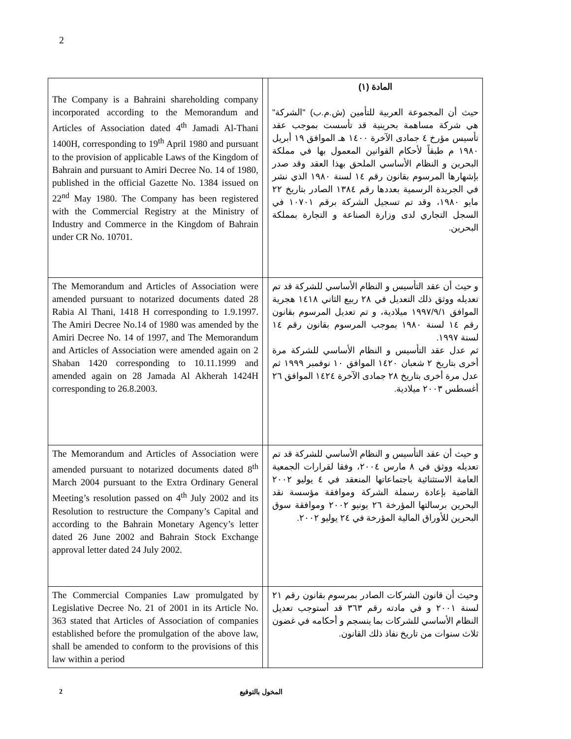2
| The Company is a Bahraini shareholding company incorporated according to the Memorandum and Articles of Association dated 4<sup>th</sup> Jamadi Al-Thani 1400H, corresponding to 19<sup>th</sup> April 1980 and pursuant to the provision of applicable Laws of the Kingdom of Bahrain and pursuant to Amiri Decree No. 14 of 1980, published in the official Gazette No. 1384 issued on 22<sup>nd</sup> May 1980. The Company has been registered with the Commercial Registry at the Ministry of Industry and Commerce in the Kingdom of Bahrain under CR No. 10701. | | المادة (١) حيث أن المجموعة العربية للتأمين (ش.م.ب) "الشركة" هي شركة مساهمة بحرينية قد تأسست بموجب عقد تأسيس مؤرخ ٤ جمادى الآخرة ١٤٠٠ هـ الموافق ١٩ أبريل ١٩٨٠ م طبقاً لأحكام القوانين المعمول بها في مملكة البحرين و النظام الأساسي الملحق بهذا العقد وقد صدر بإشهارها المرسوم بقانون رقم ١٤ لسنة ١٩٨٠ الذي نشر في الجريدة الرسمية بعددها رقم ١٣٨٤ الصادر بتاريخ ٢٢ مايو ١٩٨٠، وقد تم تسجيل الشركة برقم ١٠٧٠١ في السجل التجاري لدى وزارة الصناعة و التجارة بمملكة البحرين. |
| The Memorandum and Articles of Association were amended pursuant to notarized documents dated 28 Rabia Al Thani, 1418 H corresponding to 1.9.1997. The Amiri Decree No.14 of 1980 was amended by the Amiri Decree No. 14 of 1997, and The Memorandum and Articles of Association were amended again on 2 Shaban 1420 corresponding to 10.11.1999 and amended again on 28 Jamada Al Akherah 1424H corresponding to 26.8.2003. | | و حيث أن عقد التأسيس و النظام الأساسي للشركة قد تم تعديله ووثق ذلك التعديل في ٢٨ ربيع الثاني ١٤١٨ هجرية الموافق ١٩٩٧/٩/١ ميلادية، و تم تعديل المرسوم بقانون رقم ١٤ لسنة ١٩٨٠ بموجب المرسوم بقانون رقم ١٤ لسنة ١٩٩٧. ثم عدل عقد التأسيس و النظام الأساسي للشركة مرة أخرى بتاريخ ٢ شعبان ١٤٢٠ الموافق ١٠ نوفمبر ١٩٩٩ ثم عدل مرة أخرى بتاريخ ٢٨ جمادى الآخرة ١٤٢٤ الموافق ٢٦ أغسطس ٢٠٠٣ ميلادية. |
| The Memorandum and Articles of Association were amended pursuant to notarized documents dated 8<sup>th</sup> March 2004 pursuant to the Extra Ordinary General Meeting’s resolution passed on 4<sup>th</sup> July 2002 and its Resolution to restructure the Company’s Capital and according to the Bahrain Monetary Agency’s letter dated 26 June 2002 and Bahrain Stock Exchange approval letter dated 24 July 2002. | | و حيث أن عقد التأسيس و النظام الأساسي للشركة قد تم تعديله ووثق في ٨ مارس ٢٠٠٤، وفقا لقرارات الجمعية العامة الاستثنائية باجتماعاتها المنعقد في ٤ يوليو ٢٠٠٢ القاضية بإعادة رسملة الشركة وموافقة مؤسسة نقد البحرين برسالتها المؤرخة ٢٦ يونيو ٢٠٠٢ وموافقة سوق البحرين للأوراق المالية المؤرخة في ٢٤ يوليو ٢٠٠٢. |
| The Commercial Companies Law promulgated by Legislative Decree No. 21 of 2001 in its Article No. 363 stated that Articles of Association of companies established before the promulgation of the above law, shall be amended to conform to the provisions of this law within a period | | وحيث أن قانون الشركات الصادر بمرسوم بقانون رقم ٢١ لسنة ٢٠٠١ و في مادته رقم ٣٦٣ قد أستوجب تعديل النظام الأساسي للشركات بما ينسجم و أحكامه في غضون ثلاث سنوات من تاريخ نفاذ ذلك القانون. |
2 المخول بالتوقيع